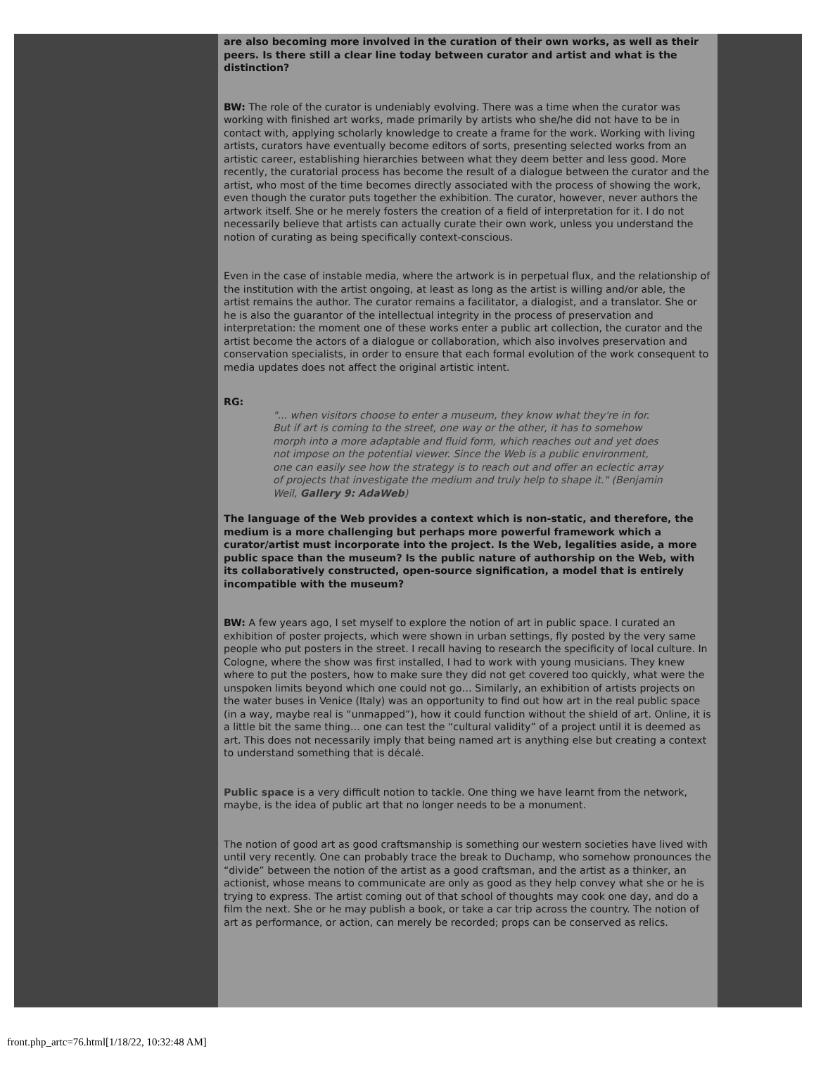are also becoming more involved in the curation of their own works, as well as their peers. Is there still a clear line today between curator and artist and what is the distinction?
BW: The role of the curator is undeniably evolving. There was a time when the curator was working with finished art works, made primarily by artists who she/he did not have to be in contact with, applying scholarly knowledge to create a frame for the work. Working with living artists, curators have eventually become editors of sorts, presenting selected works from an artistic career, establishing hierarchies between what they deem better and less good. More recently, the curatorial process has become the result of a dialogue between the curator and the artist, who most of the time becomes directly associated with the process of showing the work, even though the curator puts together the exhibition. The curator, however, never authors the artwork itself. She or he merely fosters the creation of a field of interpretation for it. I do not necessarily believe that artists can actually curate their own work, unless you understand the notion of curating as being specifically context-conscious.
Even in the case of instable media, where the artwork is in perpetual flux, and the relationship of the institution with the artist ongoing, at least as long as the artist is willing and/or able, the artist remains the author. The curator remains a facilitator, a dialogist, and a translator. She or he is also the guarantor of the intellectual integrity in the process of preservation and interpretation: the moment one of these works enter a public art collection, the curator and the artist become the actors of a dialogue or collaboration, which also involves preservation and conservation specialists, in order to ensure that each formal evolution of the work consequent to media updates does not affect the original artistic intent.
RG:
"... when visitors choose to enter a museum, they know what they're in for. But if art is coming to the street, one way or the other, it has to somehow morph into a more adaptable and fluid form, which reaches out and yet does not impose on the potential viewer. Since the Web is a public environment, one can easily see how the strategy is to reach out and offer an eclectic array of projects that investigate the medium and truly help to shape it." (Benjamin Weil, Gallery 9: AdaWeb)
The language of the Web provides a context which is non-static, and therefore, the medium is a more challenging but perhaps more powerful framework which a curator/artist must incorporate into the project. Is the Web, legalities aside, a more public space than the museum? Is the public nature of authorship on the Web, with its collaboratively constructed, open-source signification, a model that is entirely incompatible with the museum?
BW: A few years ago, I set myself to explore the notion of art in public space. I curated an exhibition of poster projects, which were shown in urban settings, fly posted by the very same people who put posters in the street. I recall having to research the specificity of local culture. In Cologne, where the show was first installed, I had to work with young musicians. They knew where to put the posters, how to make sure they did not get covered too quickly, what were the unspoken limits beyond which one could not go… Similarly, an exhibition of artists projects on the water buses in Venice (Italy) was an opportunity to find out how art in the real public space (in a way, maybe real is “unmapped”), how it could function without the shield of art. Online, it is a little bit the same thing… one can test the “cultural validity” of a project until it is deemed as art. This does not necessarily imply that being named art is anything else but creating a context to understand something that is décalé.
Public space is a very difficult notion to tackle. One thing we have learnt from the network, maybe, is the idea of public art that no longer needs to be a monument.
The notion of good art as good craftsmanship is something our western societies have lived with until very recently. One can probably trace the break to Duchamp, who somehow pronounces the “divide” between the notion of the artist as a good craftsman, and the artist as a thinker, an actionist, whose means to communicate are only as good as they help convey what she or he is trying to express. The artist coming out of that school of thoughts may cook one day, and do a film the next. She or he may publish a book, or take a car trip across the country. The notion of art as performance, or action, can merely be recorded; props can be conserved as relics.
front.php_artc=76.html[1/18/22, 10:32:48 AM]